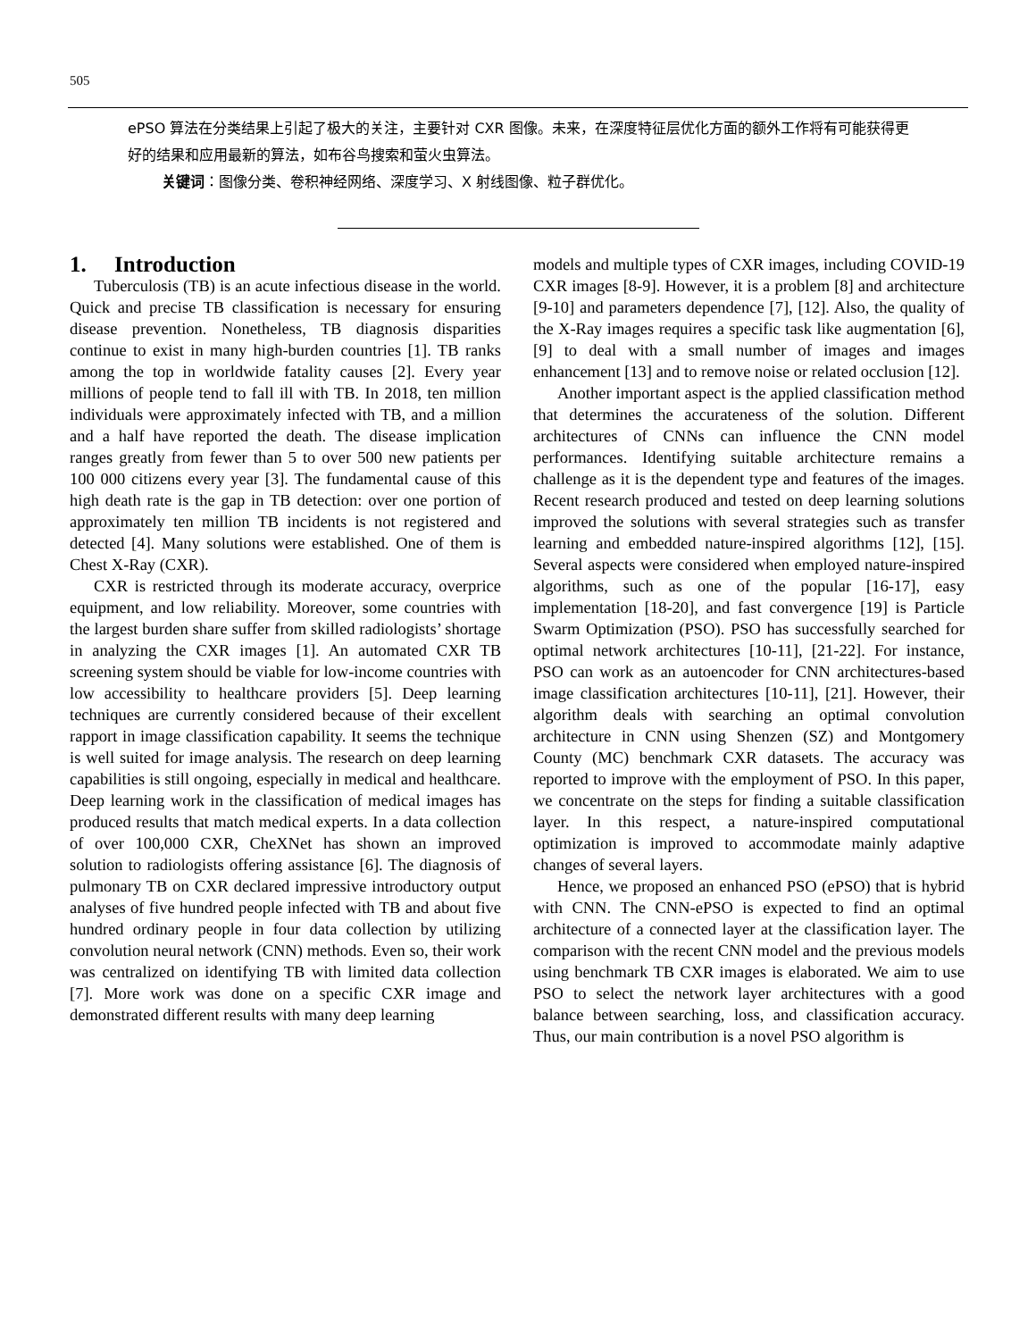505
ePSO 算法在分类结果上引起了极大的关注，主要针对 CXR 图像。未来，在深度特征层优化方面的额外工作将有可能获得更好的结果和应用最新的算法，如布谷鸟搜索和萤火虫算法。
关键词：图像分类、卷积神经网络、深度学习、X 射线图像、粒子群优化。
1. Introduction
Tuberculosis (TB) is an acute infectious disease in the world. Quick and precise TB classification is necessary for ensuring disease prevention. Nonetheless, TB diagnosis disparities continue to exist in many high-burden countries [1]. TB ranks among the top in worldwide fatality causes [2]. Every year millions of people tend to fall ill with TB. In 2018, ten million individuals were approximately infected with TB, and a million and a half have reported the death. The disease implication ranges greatly from fewer than 5 to over 500 new patients per 100 000 citizens every year [3]. The fundamental cause of this high death rate is the gap in TB detection: over one portion of approximately ten million TB incidents is not registered and detected [4]. Many solutions were established. One of them is Chest X-Ray (CXR).
CXR is restricted through its moderate accuracy, overprice equipment, and low reliability. Moreover, some countries with the largest burden share suffer from skilled radiologists’ shortage in analyzing the CXR images [1]. An automated CXR TB screening system should be viable for low-income countries with low accessibility to healthcare providers [5]. Deep learning techniques are currently considered because of their excellent rapport in image classification capability. It seems the technique is well suited for image analysis. The research on deep learning capabilities is still ongoing, especially in medical and healthcare. Deep learning work in the classification of medical images has produced results that match medical experts. In a data collection of over 100,000 CXR, CheXNet has shown an improved solution to radiologists offering assistance [6]. The diagnosis of pulmonary TB on CXR declared impressive introductory output analyses of five hundred people infected with TB and about five hundred ordinary people in four data collection by utilizing convolution neural network (CNN) methods. Even so, their work was centralized on identifying TB with limited data collection [7]. More work was done on a specific CXR image and demonstrated different results with many deep learning
models and multiple types of CXR images, including COVID-19 CXR images [8-9]. However, it is a problem [8] and architecture [9-10] and parameters dependence [7], [12]. Also, the quality of the X-Ray images requires a specific task like augmentation [6], [9] to deal with a small number of images and images enhancement [13] and to remove noise or related occlusion [12].
Another important aspect is the applied classification method that determines the accurateness of the solution. Different architectures of CNNs can influence the CNN model performances. Identifying suitable architecture remains a challenge as it is the dependent type and features of the images. Recent research produced and tested on deep learning solutions improved the solutions with several strategies such as transfer learning and embedded nature-inspired algorithms [12], [15]. Several aspects were considered when employed nature-inspired algorithms, such as one of the popular [16-17], easy implementation [18-20], and fast convergence [19] is Particle Swarm Optimization (PSO). PSO has successfully searched for optimal network architectures [10-11], [21-22]. For instance, PSO can work as an autoencoder for CNN architectures-based image classification architectures [10-11], [21]. However, their algorithm deals with searching an optimal convolution architecture in CNN using Shenzen (SZ) and Montgomery County (MC) benchmark CXR datasets. The accuracy was reported to improve with the employment of PSO. In this paper, we concentrate on the steps for finding a suitable classification layer. In this respect, a nature-inspired computational optimization is improved to accommodate mainly adaptive changes of several layers.
Hence, we proposed an enhanced PSO (ePSO) that is hybrid with CNN. The CNN-ePSO is expected to find an optimal architecture of a connected layer at the classification layer. The comparison with the recent CNN model and the previous models using benchmark TB CXR images is elaborated. We aim to use PSO to select the network layer architectures with a good balance between searching, loss, and classification accuracy. Thus, our main contribution is a novel PSO algorithm is